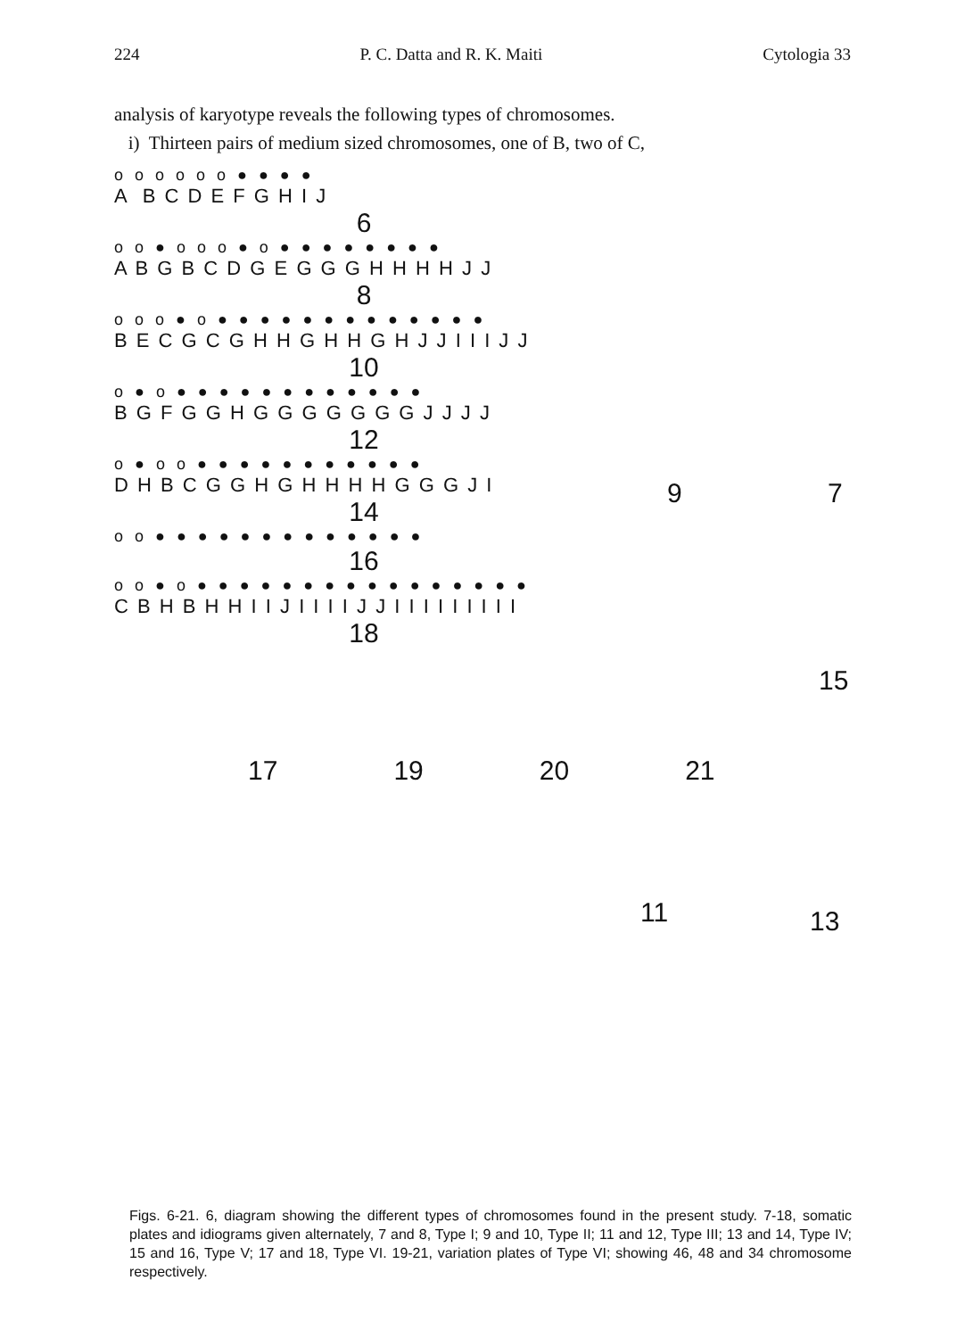224 P. C. Datta and R. K. Maiti Cytologia 33
analysis of karyotype reveals the following types of chromosomes.
i) Thirteen pairs of medium sized chromosomes, one of B, two of C,
o o o o o o ● ● ● ●
A B C D E F G H I J
6
o o ● o o o ● o ● ● ● ● ● ● ● ●
A B G B C D G E G G G H H H H J J
8
o o o ● o ● ● ● ● ● ● ● ● ● ● ● ● ●
B E C G C G H H G H H G H J J I I I J J
10
o ● o ● ● ● ● ● ● ● ● ● ● ● ●
B G F G G H G G G G G G G J J J J
12
o ● o o ● ● ● ● ● ● ● ● ● ● ●
D H B C G G H G H H H H G G G J I
14
o o ● ● ● ● ● ● ● ● ● ● ● ● ●
16
o o ● o ● ● ● ● ● ● ● ● ● ● ● ● ● ● ● ●
C B H B H H I I J I I I I J J I I I I I I I I I
18
17 19 20 21
9 7
15
11 13
Figs. 6-21. 6, diagram showing the different types of chromosomes found in the present study. 7-18, somatic plates and idiograms given alternately, 7 and 8, Type I; 9 and 10, Type II; 11 and 12, Type III; 13 and 14, Type IV; 15 and 16, Type V; 17 and 18, Type VI. 19-21, variation plates of Type VI; showing 46, 48 and 34 chromosome respectively.